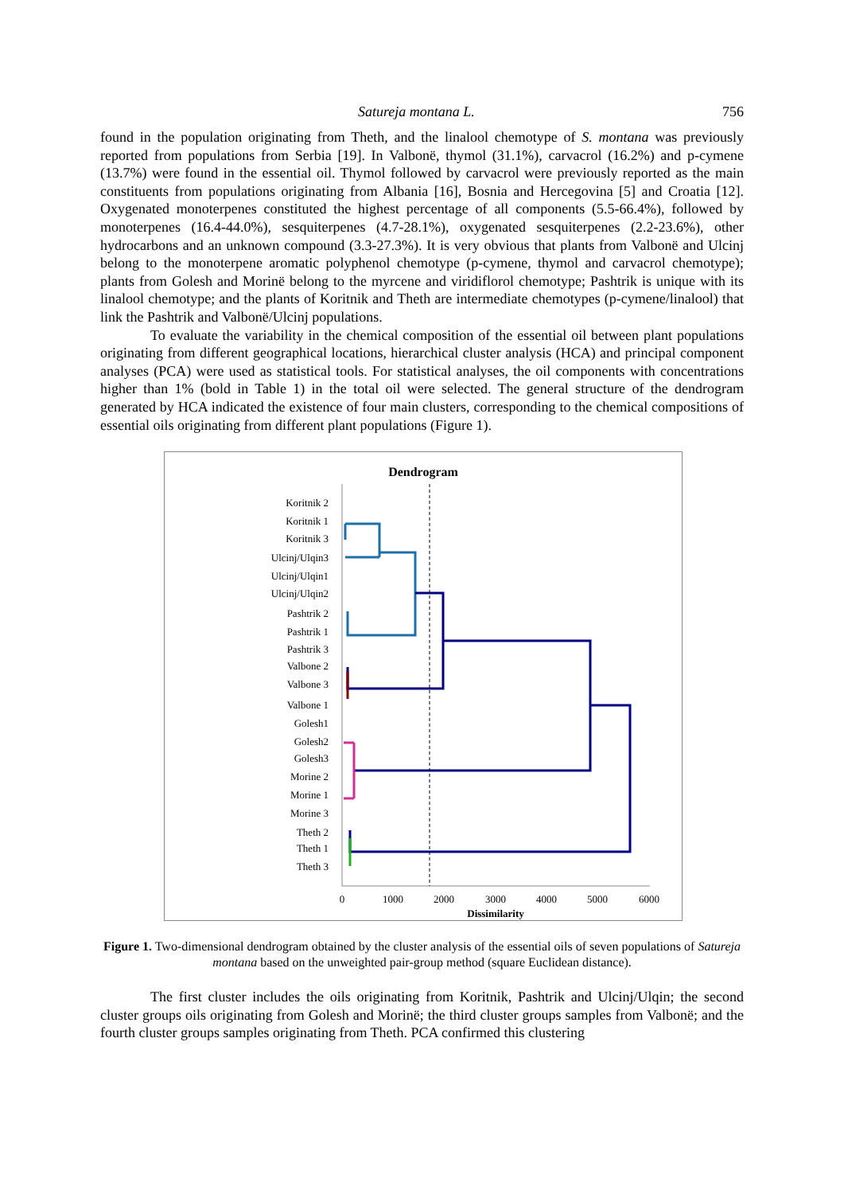Satureja montana L. 756
found in the population originating from Theth, and the linalool chemotype of S. montana was previously reported from populations from Serbia [19]. In Valbonë, thymol (31.1%), carvacrol (16.2%) and p-cymene (13.7%) were found in the essential oil. Thymol followed by carvacrol were previously reported as the main constituents from populations originating from Albania [16], Bosnia and Hercegovina [5] and Croatia [12]. Oxygenated monoterpenes constituted the highest percentage of all components (5.5-66.4%), followed by monoterpenes (16.4-44.0%), sesquiterpenes (4.7-28.1%), oxygenated sesquiterpenes (2.2-23.6%), other hydrocarbons and an unknown compound (3.3-27.3%). It is very obvious that plants from Valbonë and Ulcinj belong to the monoterpene aromatic polyphenol chemotype (p-cymene, thymol and carvacrol chemotype); plants from Golesh and Morinë belong to the myrcene and viridiflorol chemotype; Pashtrik is unique with its linalool chemotype; and the plants of Koritnik and Theth are intermediate chemotypes (p-cymene/linalool) that link the Pashtrik and Valbonë/Ulcinj populations.
To evaluate the variability in the chemical composition of the essential oil between plant populations originating from different geographical locations, hierarchical cluster analysis (HCA) and principal component analyses (PCA) were used as statistical tools. For statistical analyses, the oil components with concentrations higher than 1% (bold in Table 1) in the total oil were selected. The general structure of the dendrogram generated by HCA indicated the existence of four main clusters, corresponding to the chemical compositions of essential oils originating from different plant populations (Figure 1).
Dendrogram
Koritnik 2
Koritnik 1
Koritnik 3
Ulcinj/Ulqin3
Ulcinj/Ulqin1
Ulcinj/Ulqin2
Pashtrik 2
Pashtrik 1
Pashtrik 3
Valbone 2
Valbone 3
Valbone 1
Golesh1
Golesh2
Golesh3
Morine 2
Morine 1
Morine 3
Theth 2
Theth 1
Theth 3
0
1000
2000
3000
4000
5000
6000
Dissimilarity
Figure 1. Two-dimensional dendrogram obtained by the cluster analysis of the essential oils of seven populations of Satureja montana based on the unweighted pair-group method (square Euclidean distance).
The first cluster includes the oils originating from Koritnik, Pashtrik and Ulcinj/Ulqin; the second cluster groups oils originating from Golesh and Morinë; the third cluster groups samples from Valbonë; and the fourth cluster groups samples originating from Theth. PCA confirmed this clustering